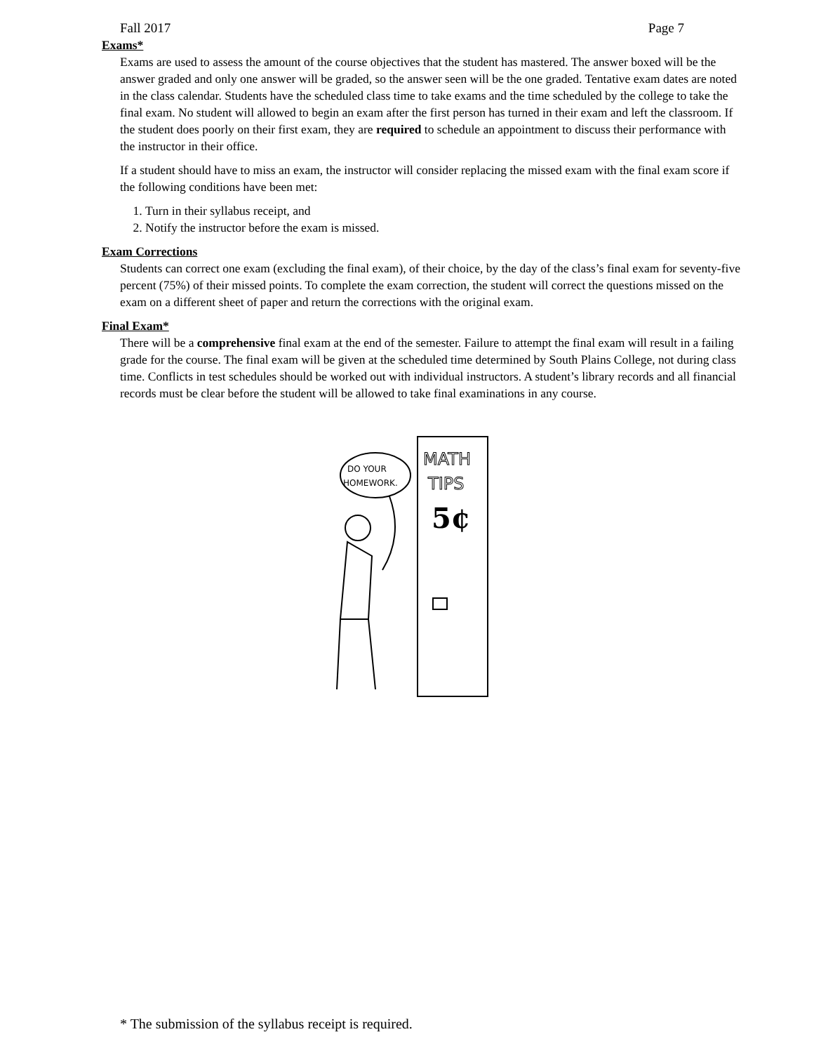Fall 2017 Page 7
Exams*
Exams are used to assess the amount of the course objectives that the student has mastered. The answer boxed will be the answer graded and only one answer will be graded, so the answer seen will be the one graded. Tentative exam dates are noted in the class calendar. Students have the scheduled class time to take exams and the time scheduled by the college to take the final exam. No student will allowed to begin an exam after the first person has turned in their exam and left the classroom. If the student does poorly on their first exam, they are required to schedule an appointment to discuss their performance with the instructor in their office.
If a student should have to miss an exam, the instructor will consider replacing the missed exam with the final exam score if the following conditions have been met:
1. Turn in their syllabus receipt, and
2. Notify the instructor before the exam is missed.
Exam Corrections
Students can correct one exam (excluding the final exam), of their choice, by the day of the class’s final exam for seventy-five percent (75%) of their missed points. To complete the exam correction, the student will correct the questions missed on the exam on a different sheet of paper and return the corrections with the original exam.
Final Exam*
There will be a comprehensive final exam at the end of the semester. Failure to attempt the final exam will result in a failing grade for the course. The final exam will be given at the scheduled time determined by South Plains College, not during class time. Conflicts in test schedules should be worked out with individual instructors. A student’s library records and all financial records must be clear before the student will be allowed to take final examinations in any course.
DO YOUR
HOMEWORK.
MATH
TIPS
5¢
* The submission of the syllabus receipt is required.